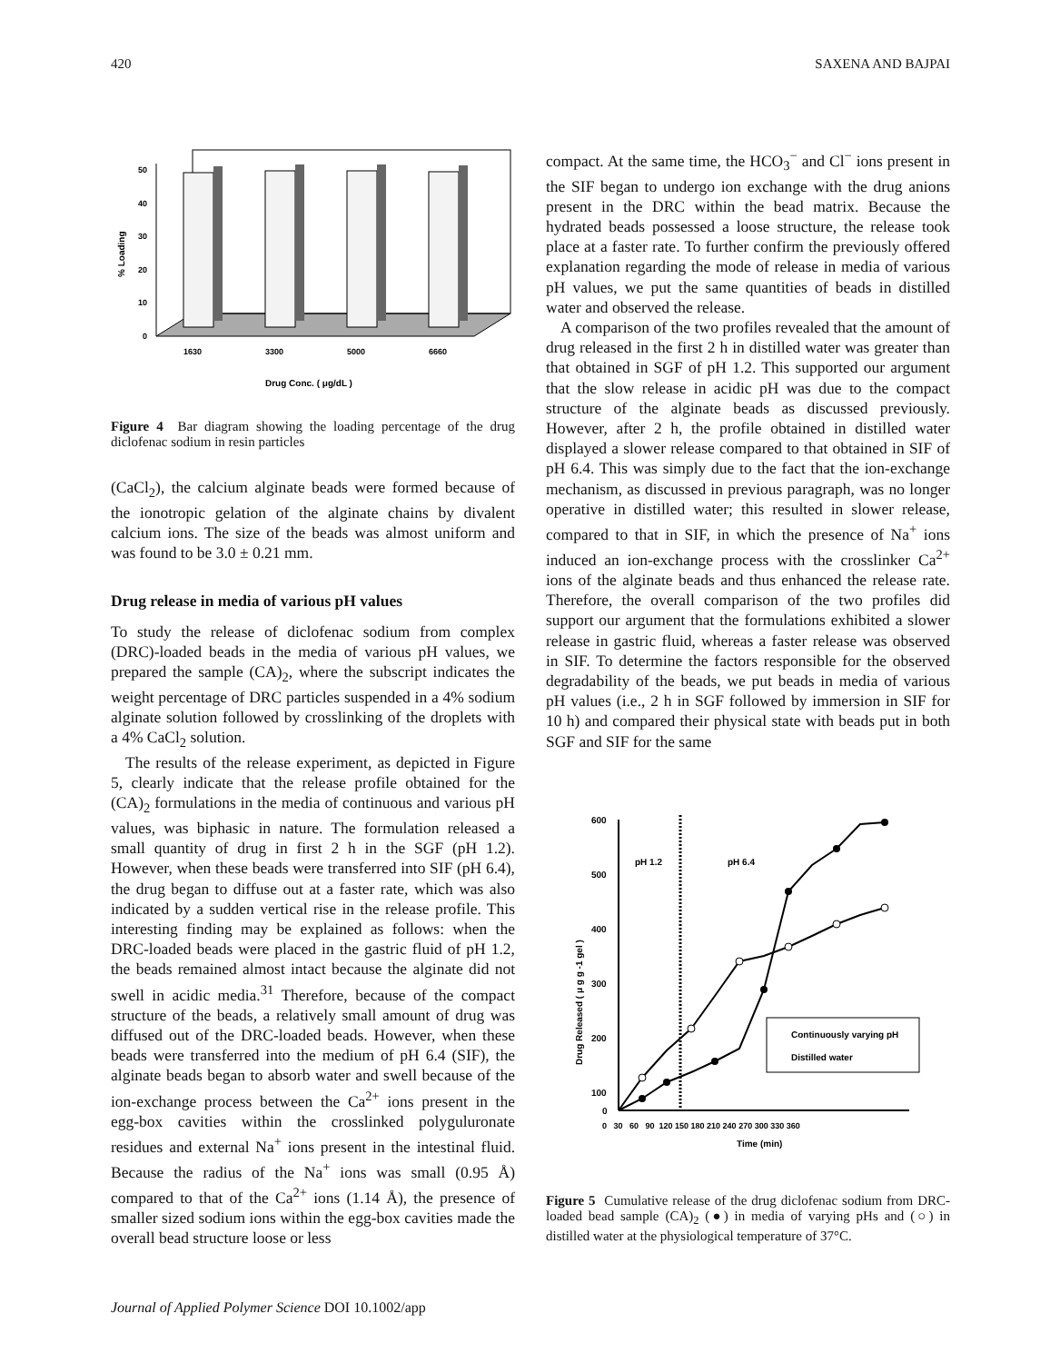420 SAXENA AND BAJPAI
0
10
20
30
40
50
1630
3300
5000
6660
Drug Conc. ( μg/dL )
% Loading
Figure 4 Bar diagram showing the loading percentage of the drug diclofenac sodium in resin particles
(CaCl<sub>2</sub>), the calcium alginate beads were formed because of the ionotropic gelation of the alginate chains by divalent calcium ions. The size of the beads was almost uniform and was found to be 3.0 ± 0.21 mm.
Drug release in media of various pH values
To study the release of diclofenac sodium from complex (DRC)-loaded beads in the media of various pH values, we prepared the sample (CA)<sub>2</sub>, where the subscript indicates the weight percentage of DRC particles suspended in a 4% sodium alginate solution followed by crosslinking of the droplets with a 4% CaCl<sub>2</sub> solution.
The results of the release experiment, as depicted in Figure 5, clearly indicate that the release profile obtained for the (CA)<sub>2</sub> formulations in the media of continuous and various pH values, was biphasic in nature. The formulation released a small quantity of drug in first 2 h in the SGF (pH 1.2). However, when these beads were transferred into SIF (pH 6.4), the drug began to diffuse out at a faster rate, which was also indicated by a sudden vertical rise in the release profile. This interesting finding may be explained as follows: when the DRC-loaded beads were placed in the gastric fluid of pH 1.2, the beads remained almost intact because the alginate did not swell in acidic media.<sup>31</sup> Therefore, because of the compact structure of the beads, a relatively small amount of drug was diffused out of the DRC-loaded beads. However, when these beads were transferred into the medium of pH 6.4 (SIF), the alginate beads began to absorb water and swell because of the ion-exchange process between the Ca<sup>2+</sup> ions present in the egg-box cavities within the crosslinked polyguluronate residues and external Na<sup>+</sup> ions present in the intestinal fluid. Because the radius of the Na<sup>+</sup> ions was small (0.95 Å) compared to that of the Ca<sup>2+</sup> ions (1.14 Å), the presence of smaller sized sodium ions within the egg-box cavities made the overall bead structure loose or less
compact. At the same time, the HCO<sub>3</sub><sup>−</sup> and Cl<sup>−</sup> ions present in the SIF began to undergo ion exchange with the drug anions present in the DRC within the bead matrix. Because the hydrated beads possessed a loose structure, the release took place at a faster rate. To further confirm the previously offered explanation regarding the mode of release in media of various pH values, we put the same quantities of beads in distilled water and observed the release.
A comparison of the two profiles revealed that the amount of drug released in the first 2 h in distilled water was greater than that obtained in SGF of pH 1.2. This supported our argument that the slow release in acidic pH was due to the compact structure of the alginate beads as discussed previously. However, after 2 h, the profile obtained in distilled water displayed a slower release compared to that obtained in SIF of pH 6.4. This was simply due to the fact that the ion-exchange mechanism, as discussed in previous paragraph, was no longer operative in distilled water; this resulted in slower release, compared to that in SIF, in which the presence of Na<sup>+</sup> ions induced an ion-exchange process with the crosslinker Ca<sup>2+</sup> ions of the alginate beads and thus enhanced the release rate. Therefore, the overall comparison of the two profiles did support our argument that the formulations exhibited a slower release in gastric fluid, whereas a faster release was observed in SIF. To determine the factors responsible for the observed degradability of the beads, we put beads in media of various pH values (i.e., 2 h in SGF followed by immersion in SIF for 10 h) and compared their physical state with beads put in both SGF and SIF for the same
600
500
400
300
200
100
0
pH 1.2
pH 6.4
Continuously varying pH
Distilled water
0 30 60 90 120 150 180 210 240 270 300 330 360
Time (min)
Drug Released ( μ g g -1 gel )
Figure 5 Cumulative release of the drug diclofenac sodium from DRC-loaded bead sample (CA)<sub>2</sub> (●) in media of varying pHs and (○) in distilled water at the physiological temperature of 37°C.
Journal of Applied Polymer Science DOI 10.1002/app